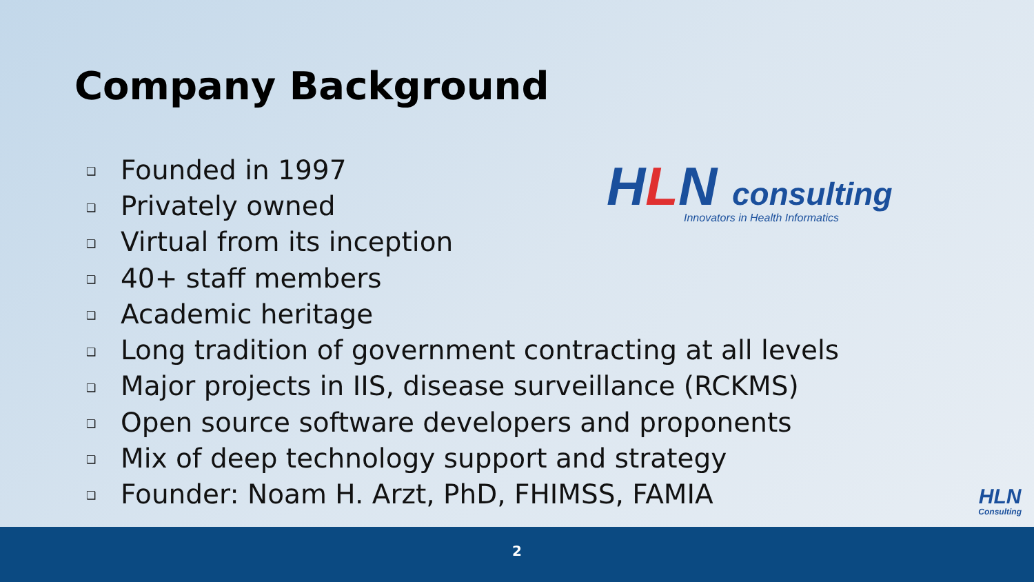Company Background
HLN consulting
Innovators in Health Informatics
❑ Founded in 1997
❑ Privately owned
❑ Virtual from its inception
❑ 40+ staff members
❑ Academic heritage
❑ Long tradition of government contracting at all levels
❑ Major projects in IIS, disease surveillance (RCKMS)
❑ Open source software developers and proponents
❑ Mix of deep technology support and strategy
❑ Founder: Noam H. Arzt, PhD, FHIMSS, FAMIA
HLN
Consulting
2